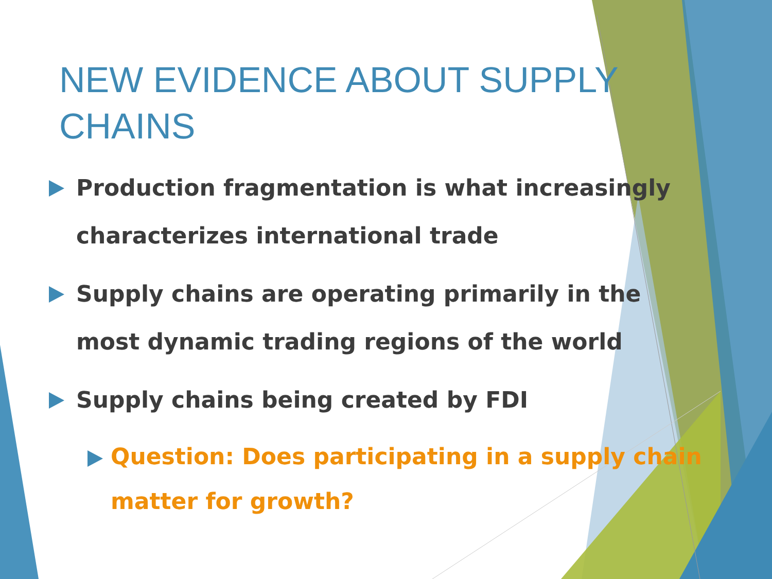NEW EVIDENCE ABOUT SUPPLY CHAINS
Production fragmentation is what increasingly characterizes international trade
Supply chains are operating primarily in the most dynamic trading regions of the world
Supply chains being created by FDI
Question: Does participating in a supply chain matter for growth?